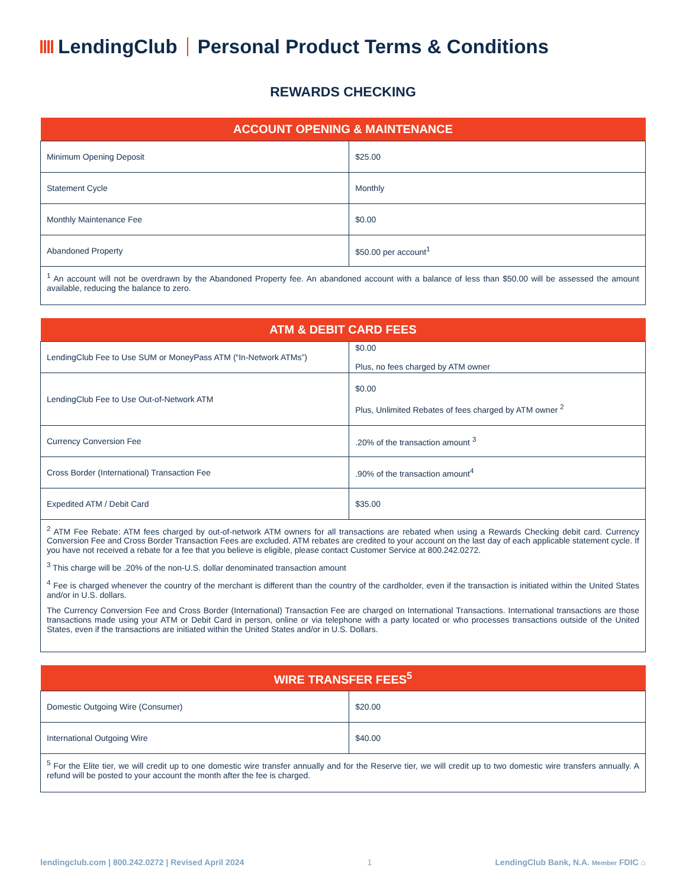LendingClub Personal Product Terms & Conditions
REWARDS CHECKING
| ACCOUNT OPENING & MAINTENANCE | |
| --- | --- |
| Minimum Opening Deposit | $25.00 |
| Statement Cycle | Monthly |
| Monthly Maintenance Fee | $0.00 |
| Abandoned Property | $50.00 per account<sup>1</sup> |
| <sup>1</sup> An account will not be overdrawn by the Abandoned Property fee. An abandoned account with a balance of less than $50.00 will be assessed the amount available, reducing the balance to zero. | |
| ATM & DEBIT CARD FEES | |
| --- | --- |
| LendingClub Fee to Use SUM or MoneyPass ATM (“In-Network ATMs”) | $0.00 Plus, no fees charged by ATM owner |
| LendingClub Fee to Use Out-of-Network ATM | $0.00 Plus, Unlimited Rebates of fees charged by ATM owner <sup>2</sup> |
| Currency Conversion Fee | .20% of the transaction amount <sup>3</sup> |
| Cross Border (International) Transaction Fee | .90% of the transaction amount<sup>4</sup> |
| Expedited ATM / Debit Card | $35.00 |
| <sup>2</sup> ATM Fee Rebate: ATM fees charged by out-of-network ATM owners for all transactions are rebated when using a Rewards Checking debit card. Currency Conversion Fee and Cross Border Transaction Fees are excluded. ATM rebates are credited to your account on the last day of each applicable statement cycle. If you have not received a rebate for a fee that you believe is eligible, please contact Customer Service at 800.242.0272. <sup>3</sup> This charge will be .20% of the non-U.S. dollar denominated transaction amount <sup>4</sup> Fee is charged whenever the country of the merchant is different than the country of the cardholder, even if the transaction is initiated within the United States and/or in U.S. dollars. The Currency Conversion Fee and Cross Border (International) Transaction Fee are charged on International Transactions. International transactions are those transactions made using your ATM or Debit Card in person, online or via telephone with a party located or who processes transactions outside of the United States, even if the transactions are initiated within the United States and/or in U.S. Dollars. | |
| WIRE TRANSFER FEES<sup>5</sup> | |
| --- | --- |
| Domestic Outgoing Wire (Consumer) | $20.00 |
| International Outgoing Wire | $40.00 |
| <sup>5</sup> For the Elite tier, we will credit up to one domestic wire transfer annually and for the Reserve tier, we will credit up to two domestic wire transfers annually. A refund will be posted to your account the month after the fee is charged. | |
lendingclub.com | 800.242.0272 | Revised April 2024 1 LendingClub Bank, N.A. Member FDIC ⌂